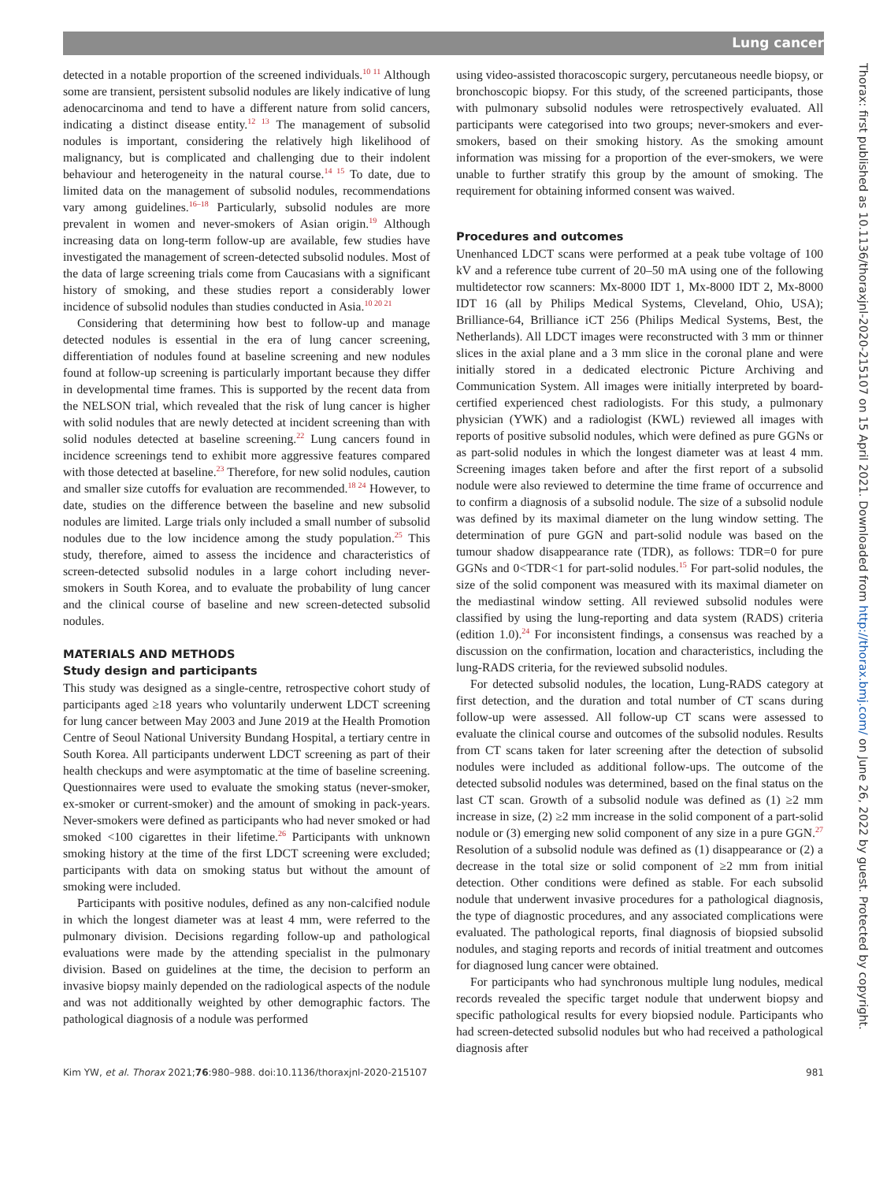Lung cancer
Thorax: first published as 10.1136/thoraxjnl-2020-215107 on 15 April 2021. Downloaded from http://thorax.bmj.com/ on June 26, 2022 by guest. Protected by copyright.
detected in a notable proportion of the screened individuals.<sup>10 11</sup> Although some are transient, persistent subsolid nodules are likely indicative of lung adenocarcinoma and tend to have a different nature from solid cancers, indicating a distinct disease entity.<sup>12 13</sup> The management of subsolid nodules is important, considering the relatively high likelihood of malignancy, but is complicated and challenging due to their indolent behaviour and heterogeneity in the natural course.<sup>14 15</sup> To date, due to limited data on the management of subsolid nodules, recommendations vary among guidelines.<sup>16–18</sup> Particularly, subsolid nodules are more prevalent in women and never-smokers of Asian origin.<sup>19</sup> Although increasing data on long-term follow-up are available, few studies have investigated the management of screen-detected subsolid nodules. Most of the data of large screening trials come from Caucasians with a significant history of smoking, and these studies report a considerably lower incidence of subsolid nodules than studies conducted in Asia.<sup>10 20 21</sup>
Considering that determining how best to follow-up and manage detected nodules is essential in the era of lung cancer screening, differentiation of nodules found at baseline screening and new nodules found at follow-up screening is particularly important because they differ in developmental time frames. This is supported by the recent data from the NELSON trial, which revealed that the risk of lung cancer is higher with solid nodules that are newly detected at incident screening than with solid nodules detected at baseline screening.<sup>22</sup> Lung cancers found in incidence screenings tend to exhibit more aggressive features compared with those detected at baseline.<sup>23</sup> Therefore, for new solid nodules, caution and smaller size cutoffs for evaluation are recommended.<sup>18 24</sup> However, to date, studies on the difference between the baseline and new subsolid nodules are limited. Large trials only included a small number of subsolid nodules due to the low incidence among the study population.<sup>25</sup> This study, therefore, aimed to assess the incidence and characteristics of screen-detected subsolid nodules in a large cohort including never-smokers in South Korea, and to evaluate the probability of lung cancer and the clinical course of baseline and new screen-detected subsolid nodules.
MATERIALS AND METHODS
Study design and participants
This study was designed as a single-centre, retrospective cohort study of participants aged ≥18 years who voluntarily underwent LDCT screening for lung cancer between May 2003 and June 2019 at the Health Promotion Centre of Seoul National University Bundang Hospital, a tertiary centre in South Korea. All participants underwent LDCT screening as part of their health checkups and were asymptomatic at the time of baseline screening. Questionnaires were used to evaluate the smoking status (never-smoker, ex-smoker or current-smoker) and the amount of smoking in pack-years. Never-smokers were defined as participants who had never smoked or had smoked <100 cigarettes in their lifetime.<sup>26</sup> Participants with unknown smoking history at the time of the first LDCT screening were excluded; participants with data on smoking status but without the amount of smoking were included.
Participants with positive nodules, defined as any non-calcified nodule in which the longest diameter was at least 4 mm, were referred to the pulmonary division. Decisions regarding follow-up and pathological evaluations were made by the attending specialist in the pulmonary division. Based on guidelines at the time, the decision to perform an invasive biopsy mainly depended on the radiological aspects of the nodule and was not additionally weighted by other demographic factors. The pathological diagnosis of a nodule was performed
using video-assisted thoracoscopic surgery, percutaneous needle biopsy, or bronchoscopic biopsy. For this study, of the screened participants, those with pulmonary subsolid nodules were retrospectively evaluated. All participants were categorised into two groups; never-smokers and ever-smokers, based on their smoking history. As the smoking amount information was missing for a proportion of the ever-smokers, we were unable to further stratify this group by the amount of smoking. The requirement for obtaining informed consent was waived.
Procedures and outcomes
Unenhanced LDCT scans were performed at a peak tube voltage of 100 kV and a reference tube current of 20–50 mA using one of the following multidetector row scanners: Mx-8000 IDT 1, Mx-8000 IDT 2, Mx-8000 IDT 16 (all by Philips Medical Systems, Cleveland, Ohio, USA); Brilliance-64, Brilliance iCT 256 (Philips Medical Systems, Best, the Netherlands). All LDCT images were reconstructed with 3 mm or thinner slices in the axial plane and a 3 mm slice in the coronal plane and were initially stored in a dedicated electronic Picture Archiving and Communication System. All images were initially interpreted by board-certified experienced chest radiologists. For this study, a pulmonary physician (YWK) and a radiologist (KWL) reviewed all images with reports of positive subsolid nodules, which were defined as pure GGNs or as part-solid nodules in which the longest diameter was at least 4 mm. Screening images taken before and after the first report of a subsolid nodule were also reviewed to determine the time frame of occurrence and to confirm a diagnosis of a subsolid nodule. The size of a subsolid nodule was defined by its maximal diameter on the lung window setting. The determination of pure GGN and part-solid nodule was based on the tumour shadow disappearance rate (TDR), as follows: TDR=0 for pure GGNs and 0<TDR<1 for part-solid nodules.<sup>15</sup> For part-solid nodules, the size of the solid component was measured with its maximal diameter on the mediastinal window setting. All reviewed subsolid nodules were classified by using the lung-reporting and data system (RADS) criteria (edition 1.0).<sup>24</sup> For inconsistent findings, a consensus was reached by a discussion on the confirmation, location and characteristics, including the lung-RADS criteria, for the reviewed subsolid nodules.
For detected subsolid nodules, the location, Lung-RADS category at first detection, and the duration and total number of CT scans during follow-up were assessed. All follow-up CT scans were assessed to evaluate the clinical course and outcomes of the subsolid nodules. Results from CT scans taken for later screening after the detection of subsolid nodules were included as additional follow-ups. The outcome of the detected subsolid nodules was determined, based on the final status on the last CT scan. Growth of a subsolid nodule was defined as (1) ≥2 mm increase in size, (2) ≥2 mm increase in the solid component of a part-solid nodule or (3) emerging new solid component of any size in a pure GGN.<sup>27</sup> Resolution of a subsolid nodule was defined as (1) disappearance or (2) a decrease in the total size or solid component of ≥2 mm from initial detection. Other conditions were defined as stable. For each subsolid nodule that underwent invasive procedures for a pathological diagnosis, the type of diagnostic procedures, and any associated complications were evaluated. The pathological reports, final diagnosis of biopsied subsolid nodules, and staging reports and records of initial treatment and outcomes for diagnosed lung cancer were obtained.
For participants who had synchronous multiple lung nodules, medical records revealed the specific target nodule that underwent biopsy and specific pathological results for every biopsied nodule. Participants who had screen-detected subsolid nodules but who had received a pathological diagnosis after
Kim YW, et al. Thorax 2021;76:980–988. doi:10.1136/thoraxjnl-2020-215107 981